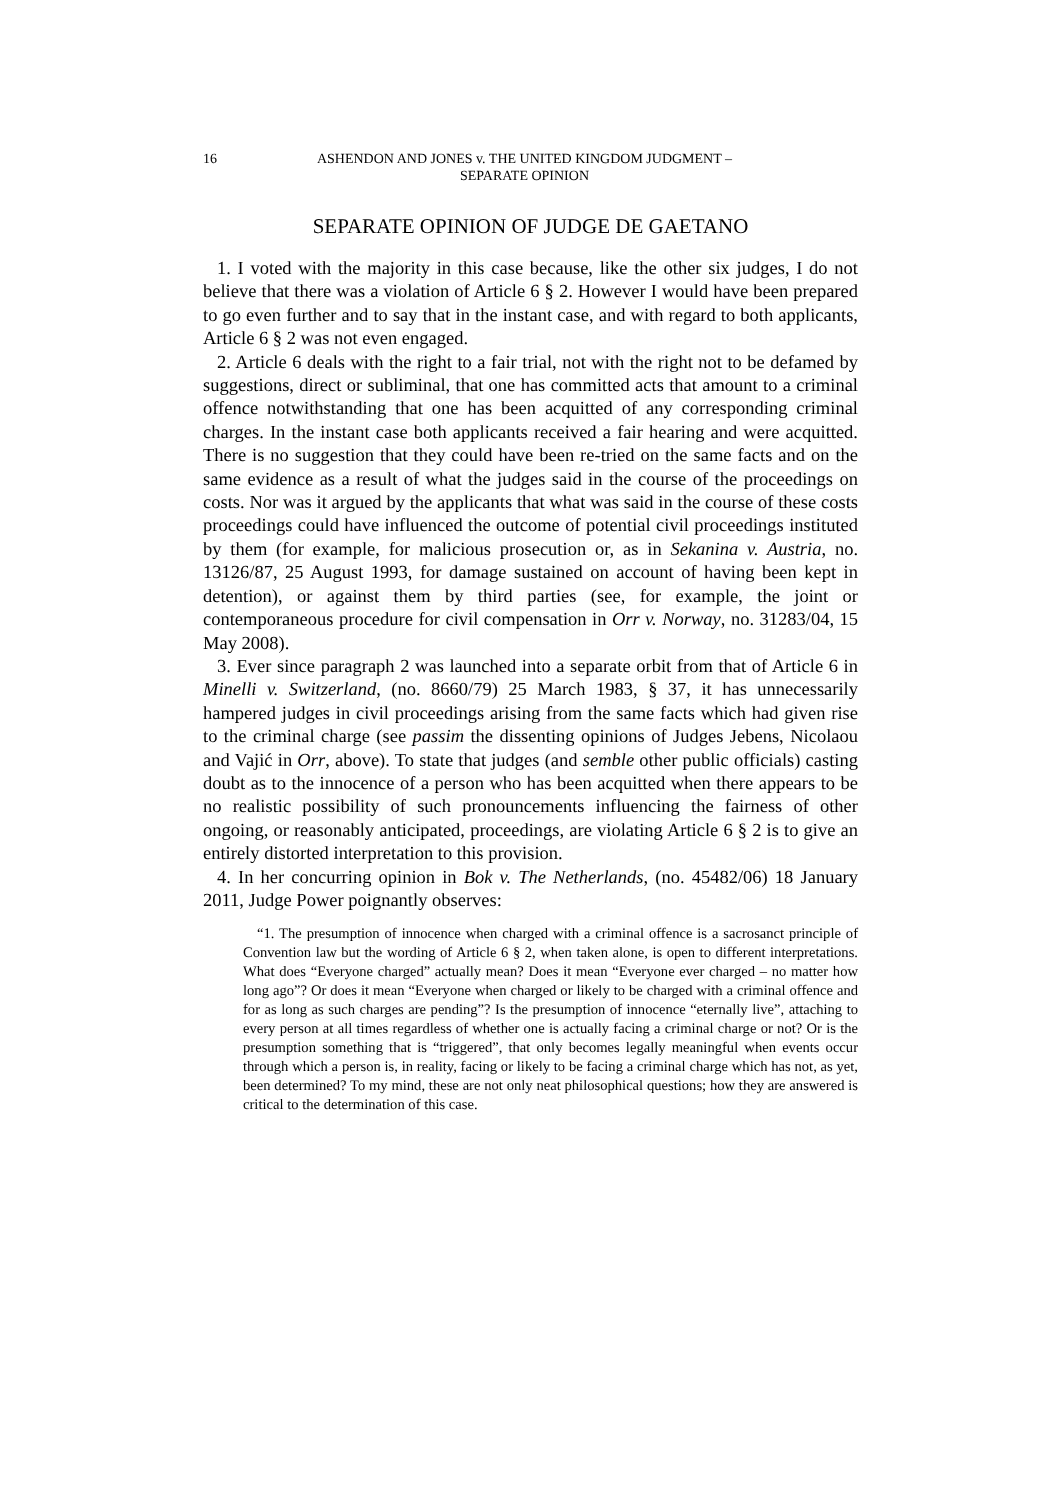16 ASHENDON AND JONES v. THE UNITED KINGDOM JUDGMENT –
SEPARATE OPINION
SEPARATE OPINION OF JUDGE DE GAETANO
1. I voted with the majority in this case because, like the other six judges, I do not believe that there was a violation of Article 6 § 2. However I would have been prepared to go even further and to say that in the instant case, and with regard to both applicants, Article 6 § 2 was not even engaged.
2. Article 6 deals with the right to a fair trial, not with the right not to be defamed by suggestions, direct or subliminal, that one has committed acts that amount to a criminal offence notwithstanding that one has been acquitted of any corresponding criminal charges. In the instant case both applicants received a fair hearing and were acquitted. There is no suggestion that they could have been re-tried on the same facts and on the same evidence as a result of what the judges said in the course of the proceedings on costs. Nor was it argued by the applicants that what was said in the course of these costs proceedings could have influenced the outcome of potential civil proceedings instituted by them (for example, for malicious prosecution or, as in Sekanina v. Austria, no. 13126/87, 25 August 1993, for damage sustained on account of having been kept in detention), or against them by third parties (see, for example, the joint or contemporaneous procedure for civil compensation in Orr v. Norway, no. 31283/04, 15 May 2008).
3. Ever since paragraph 2 was launched into a separate orbit from that of Article 6 in Minelli v. Switzerland, (no. 8660/79) 25 March 1983, § 37, it has unnecessarily hampered judges in civil proceedings arising from the same facts which had given rise to the criminal charge (see passim the dissenting opinions of Judges Jebens, Nicolaou and Vajić in Orr, above). To state that judges (and semble other public officials) casting doubt as to the innocence of a person who has been acquitted when there appears to be no realistic possibility of such pronouncements influencing the fairness of other ongoing, or reasonably anticipated, proceedings, are violating Article 6 § 2 is to give an entirely distorted interpretation to this provision.
4. In her concurring opinion in Bok v. The Netherlands, (no. 45482/06) 18 January 2011, Judge Power poignantly observes:
“1. The presumption of innocence when charged with a criminal offence is a sacrosanct principle of Convention law but the wording of Article 6 § 2, when taken alone, is open to different interpretations. What does “Everyone charged” actually mean? Does it mean “Everyone ever charged – no matter how long ago”? Or does it mean “Everyone when charged or likely to be charged with a criminal offence and for as long as such charges are pending”? Is the presumption of innocence “eternally live”, attaching to every person at all times regardless of whether one is actually facing a criminal charge or not? Or is the presumption something that is “triggered”, that only becomes legally meaningful when events occur through which a person is, in reality, facing or likely to be facing a criminal charge which has not, as yet, been determined? To my mind, these are not only neat philosophical questions; how they are answered is critical to the determination of this case.